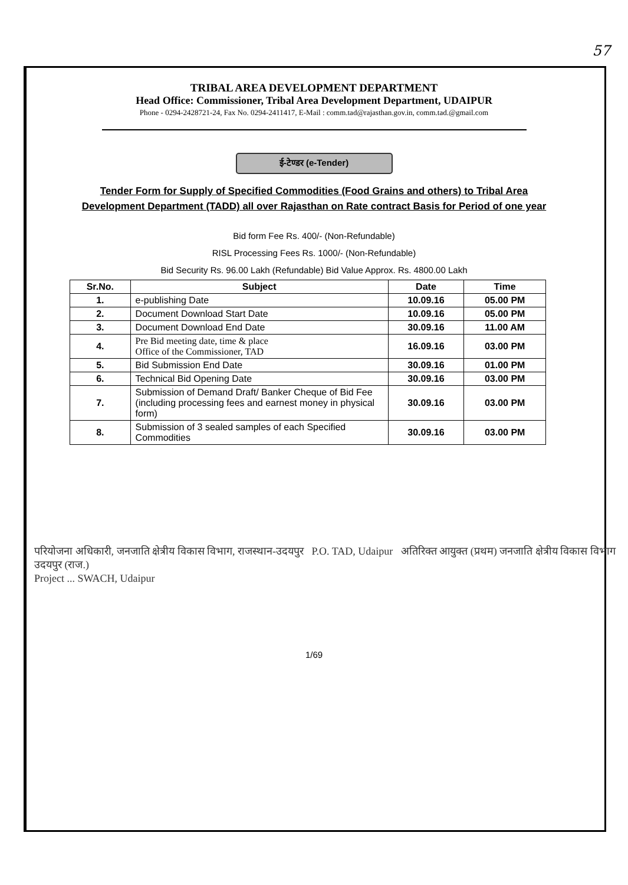57
TRIBAL AREA DEVELOPMENT DEPARTMENT
Head Office: Commissioner, Tribal Area Development Department, UDAIPUR
Phone - 0294-2428721-24, Fax No. 0294-2411417, E-Mail : comm.tad@rajasthan.gov.in, comm.tad.@gmail.com
ई-टेण्डर (e-Tender)
Tender Form for Supply of Specified Commodities (Food Grains and others) to Tribal Area Development Department (TADD) all over Rajasthan on Rate contract Basis for Period of one year
Bid form Fee Rs. 400/- (Non-Refundable)
RISL Processing Fees Rs. 1000/- (Non-Refundable)
Bid Security Rs. 96.00 Lakh (Refundable) Bid Value Approx. Rs. 4800.00 Lakh
| Sr.No. | Subject | Date | Time |
| --- | --- | --- | --- |
| 1. | e-publishing Date | 10.09.16 | 05.00 PM |
| 2. | Document Download Start Date | 10.09.16 | 05.00 PM |
| 3. | Document Download End Date | 30.09.16 | 11.00 AM |
| 4. | Pre Bid meeting date, time & place Office of the Commissioner, TAD | 16.09.16 | 03.00 PM |
| 5. | Bid Submission End Date | 30.09.16 | 01.00 PM |
| 6. | Technical Bid Opening Date | 30.09.16 | 03.00 PM |
| 7. | Submission of Demand Draft/ Banker Cheque of Bid Fee (including processing fees and earnest money in physical form) | 30.09.16 | 03.00 PM |
| 8. | Submission of 3 sealed samples of each Specified Commodities | 30.09.16 | 03.00 PM |
परियोजना अधिकारी, जनजाति क्षेत्रीय विकास विभाग, राजस्थान-उदयपुर P.O. TAD, Udaipur अतिरिक्त आयुक्त (प्रथम) जनजाति क्षेत्रीय विकास विभाग उदयपुर (राज.)
Project ... SWACH, Udaipur
1/69